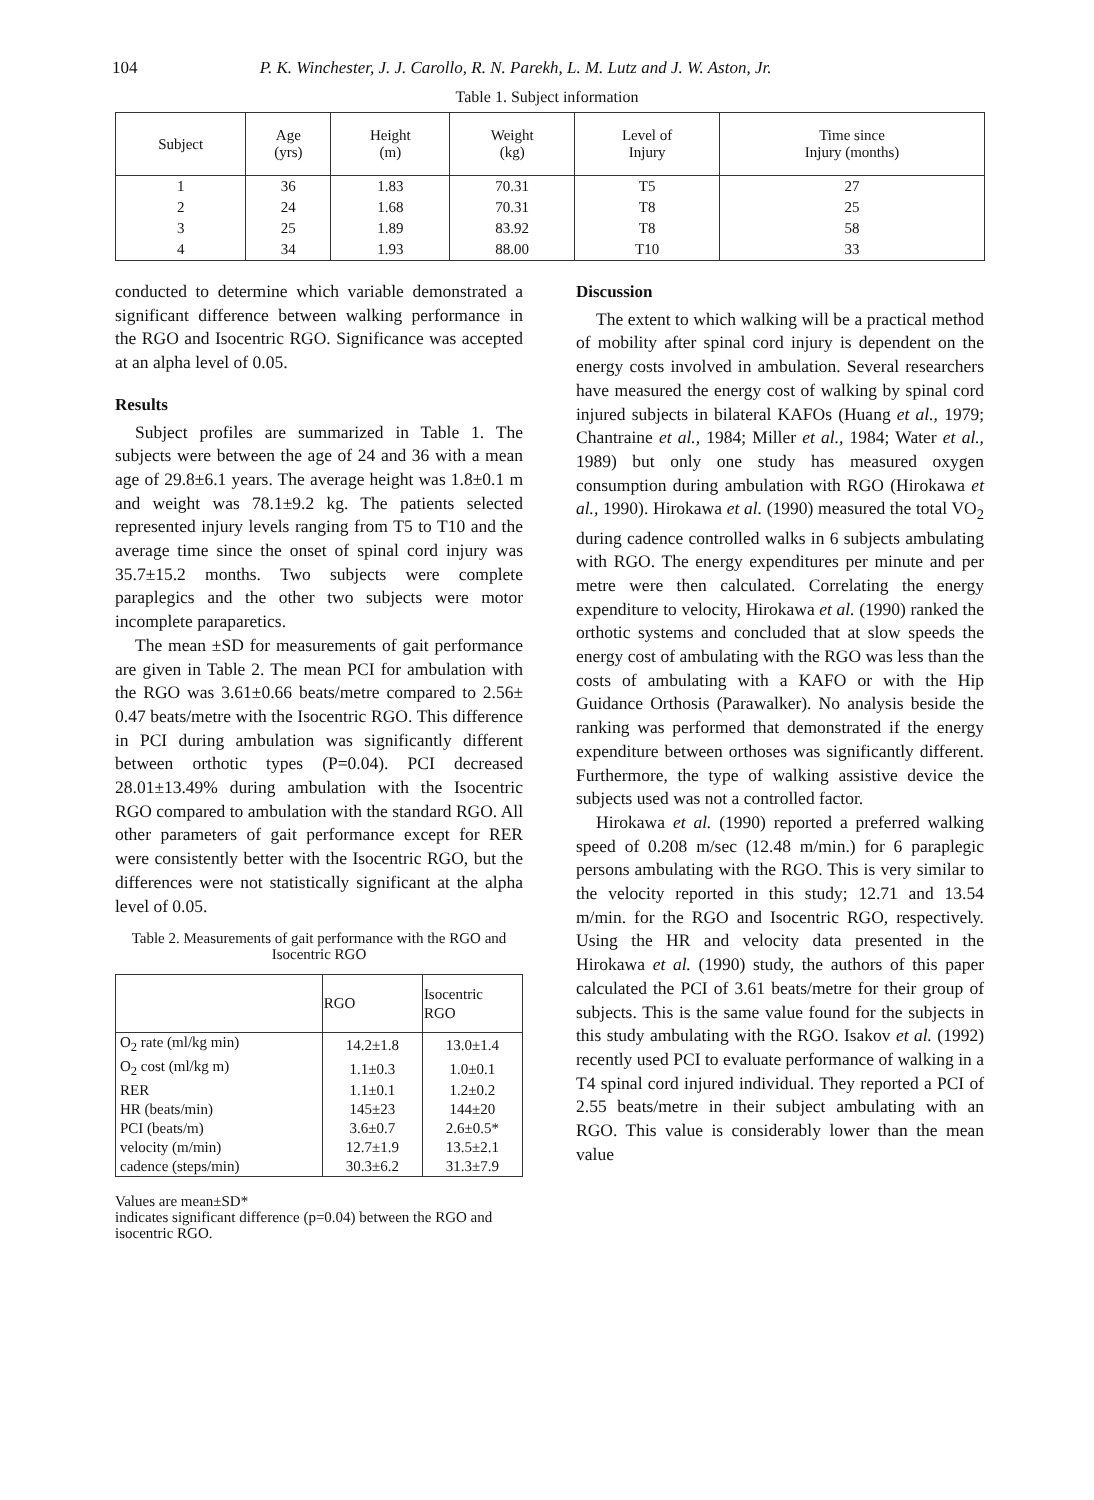104 P. K. Winchester, J. J. Carollo, R. N. Parekh, L. M. Lutz and J. W. Aston, Jr.
Table 1. Subject information
| Subject | Age (yrs) | Height (m) | Weight (kg) | Level of Injury | Time since Injury (months) |
| --- | --- | --- | --- | --- | --- |
| 1 | 36 | 1.83 | 70.31 | T5 | 27 |
| 2 | 24 | 1.68 | 70.31 | T8 | 25 |
| 3 | 25 | 1.89 | 83.92 | T8 | 58 |
| 4 | 34 | 1.93 | 88.00 | T10 | 33 |
conducted to determine which variable demonstrated a significant difference between walking performance in the RGO and Isocentric RGO. Significance was accepted at an alpha level of 0.05.
Results
Subject profiles are summarized in Table 1. The subjects were between the age of 24 and 36 with a mean age of 29.8±6.1 years. The average height was 1.8±0.1 m and weight was 78.1±9.2 kg. The patients selected represented injury levels ranging from T5 to T10 and the average time since the onset of spinal cord injury was 35.7±15.2 months. Two subjects were complete paraplegics and the other two subjects were motor incomplete paraparetics.
The mean ±SD for measurements of gait performance are given in Table 2. The mean PCI for ambulation with the RGO was 3.61±0.66 beats/metre compared to 2.56± 0.47 beats/metre with the Isocentric RGO. This difference in PCI during ambulation was significantly different between orthotic types (P=0.04). PCI decreased 28.01±13.49% during ambulation with the Isocentric RGO compared to ambulation with the standard RGO. All other parameters of gait performance except for RER were consistently better with the Isocentric RGO, but the differences were not statistically significant at the alpha level of 0.05.
Table 2. Measurements of gait performance with the RGO and Isocentric RGO
| | RGO | Isocentric RGO |
| --- | --- | --- |
| O<sub>2</sub> rate (ml/kg min) | 14.2±1.8 | 13.0±1.4 |
| O<sub>2</sub> cost (ml/kg m) | 1.1±0.3 | 1.0±0.1 |
| RER | 1.1±0.1 | 1.2±0.2 |
| HR (beats/min) | 145±23 | 144±20 |
| PCI (beats/m) | 3.6±0.7 | 2.6±0.5* |
| velocity (m/min) | 12.7±1.9 | 13.5±2.1 |
| cadence (steps/min) | 30.3±6.2 | 31.3±7.9 |
Values are mean±SD*
indicates significant difference (p=0.04) between the RGO and isocentric RGO.
Discussion
The extent to which walking will be a practical method of mobility after spinal cord injury is dependent on the energy costs involved in ambulation. Several researchers have measured the energy cost of walking by spinal cord injured subjects in bilateral KAFOs (Huang et al., 1979; Chantraine et al., 1984; Miller et al., 1984; Water et al., 1989) but only one study has measured oxygen consumption during ambulation with RGO (Hirokawa et al., 1990). Hirokawa et al. (1990) measured the total VO<sub>2</sub> during cadence controlled walks in 6 subjects ambulating with RGO. The energy expenditures per minute and per metre were then calculated. Correlating the energy expenditure to velocity, Hirokawa et al. (1990) ranked the orthotic systems and concluded that at slow speeds the energy cost of ambulating with the RGO was less than the costs of ambulating with a KAFO or with the Hip Guidance Orthosis (Parawalker). No analysis beside the ranking was performed that demonstrated if the energy expenditure between orthoses was significantly different. Furthermore, the type of walking assistive device the subjects used was not a controlled factor.
Hirokawa et al. (1990) reported a preferred walking speed of 0.208 m/sec (12.48 m/min.) for 6 paraplegic persons ambulating with the RGO. This is very similar to the velocity reported in this study; 12.71 and 13.54 m/min. for the RGO and Isocentric RGO, respectively. Using the HR and velocity data presented in the Hirokawa et al. (1990) study, the authors of this paper calculated the PCI of 3.61 beats/metre for their group of subjects. This is the same value found for the subjects in this study ambulating with the RGO. Isakov et al. (1992) recently used PCI to evaluate performance of walking in a T4 spinal cord injured individual. They reported a PCI of 2.55 beats/metre in their subject ambulating with an RGO. This value is considerably lower than the mean value